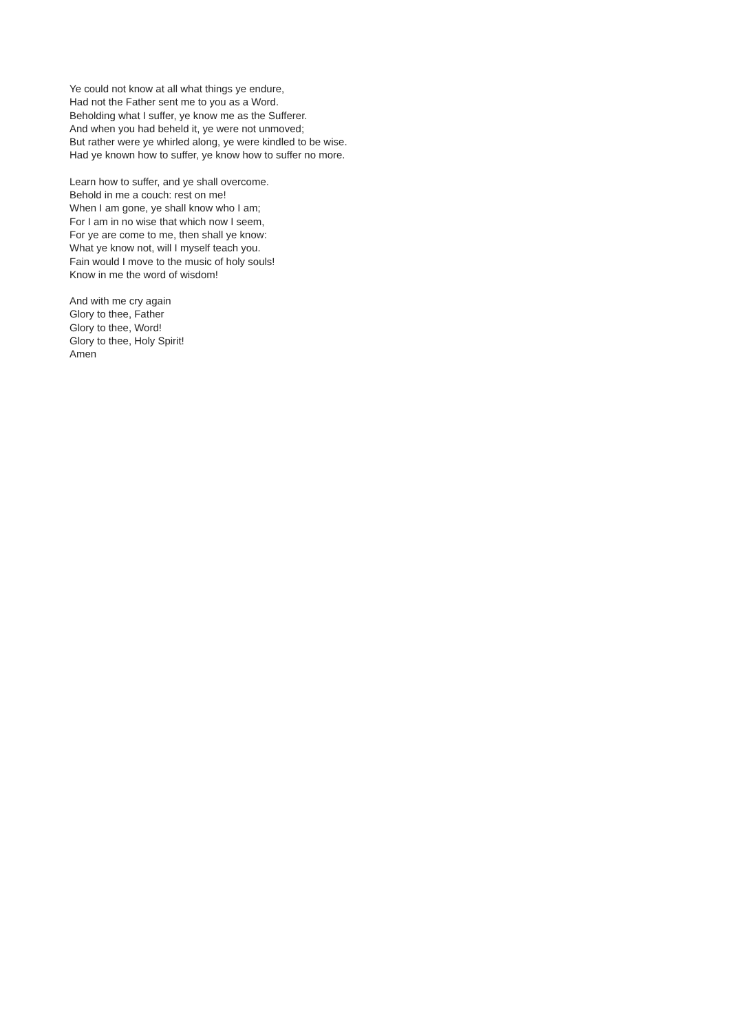Ye could not know at all what things ye endure,
Had not the Father sent me to you as a Word.
Beholding what I suffer, ye know me as the Sufferer.
And when you had beheld it, ye were not unmoved;
But rather were ye whirled along, ye were kindled to be wise.
Had ye known how to suffer, ye know how to suffer no more.
Learn how to suffer, and ye shall overcome.
Behold in me a couch: rest on me!
When I am gone, ye shall know who I am;
For I am in no wise that which now I seem,
For ye are come to me, then shall ye know:
What ye know not, will I myself teach you.
Fain would I move to the music of holy souls!
Know in me the word of wisdom!
And with me cry again
Glory to thee, Father
Glory to thee, Word!
Glory to thee, Holy Spirit!
Amen